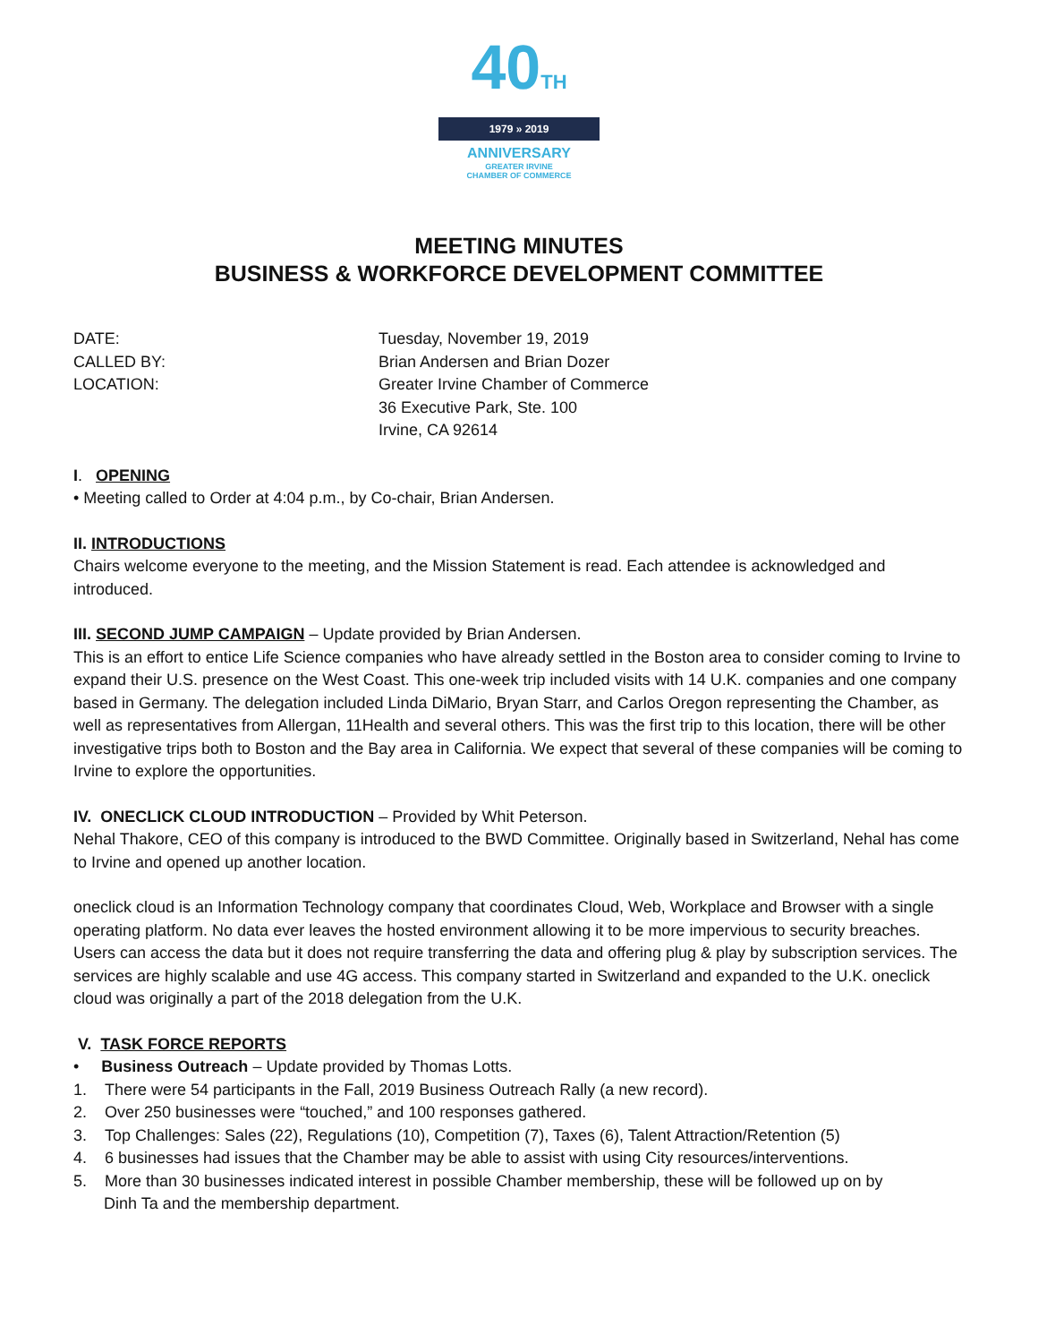40TH
1979 » 2019
ANNIVERSARY
GREATER IRVINE
CHAMBER OF COMMERCE
MEETING MINUTES
BUSINESS & WORKFORCE DEVELOPMENT COMMITTEE
DATE:
Tuesday, November 19, 2019
CALLED BY:
Brian Andersen and Brian Dozer
LOCATION:
Greater Irvine Chamber of Commerce
36 Executive Park, Ste. 100
Irvine, CA 92614
I. OPENING
• Meeting called to Order at 4:04 p.m., by Co-chair, Brian Andersen.
II. INTRODUCTIONS
Chairs welcome everyone to the meeting, and the Mission Statement is read. Each attendee is acknowledged and introduced.
III. SECOND JUMP CAMPAIGN – Update provided by Brian Andersen.
This is an effort to entice Life Science companies who have already settled in the Boston area to consider coming to Irvine to expand their U.S. presence on the West Coast. This one-week trip included visits with 14 U.K. companies and one company based in Germany. The delegation included Linda DiMario, Bryan Starr, and Carlos Oregon representing the Chamber, as well as representatives from Allergan, 11Health and several others. This was the first trip to this location, there will be other investigative trips both to Boston and the Bay area in California. We expect that several of these companies will be coming to Irvine to explore the opportunities.
IV. ONECLICK CLOUD INTRODUCTION – Provided by Whit Peterson.
Nehal Thakore, CEO of this company is introduced to the BWD Committee. Originally based in Switzerland, Nehal has come to Irvine and opened up another location.
oneclick cloud is an Information Technology company that coordinates Cloud, Web, Workplace and Browser with a single operating platform. No data ever leaves the hosted environment allowing it to be more impervious to security breaches. Users can access the data but it does not require transferring the data and offering plug & play by subscription services. The services are highly scalable and use 4G access. This company started in Switzerland and expanded to the U.K. oneclick cloud was originally a part of the 2018 delegation from the U.K.
V. TASK FORCE REPORTS
• Business Outreach – Update provided by Thomas Lotts.
1. There were 54 participants in the Fall, 2019 Business Outreach Rally (a new record).
2. Over 250 businesses were “touched,” and 100 responses gathered.
3. Top Challenges: Sales (22), Regulations (10), Competition (7), Taxes (6), Talent Attraction/Retention (5)
4. 6 businesses had issues that the Chamber may be able to assist with using City resources/interventions.
5. More than 30 businesses indicated interest in possible Chamber membership, these will be followed up on by
Dinh Ta and the membership department.